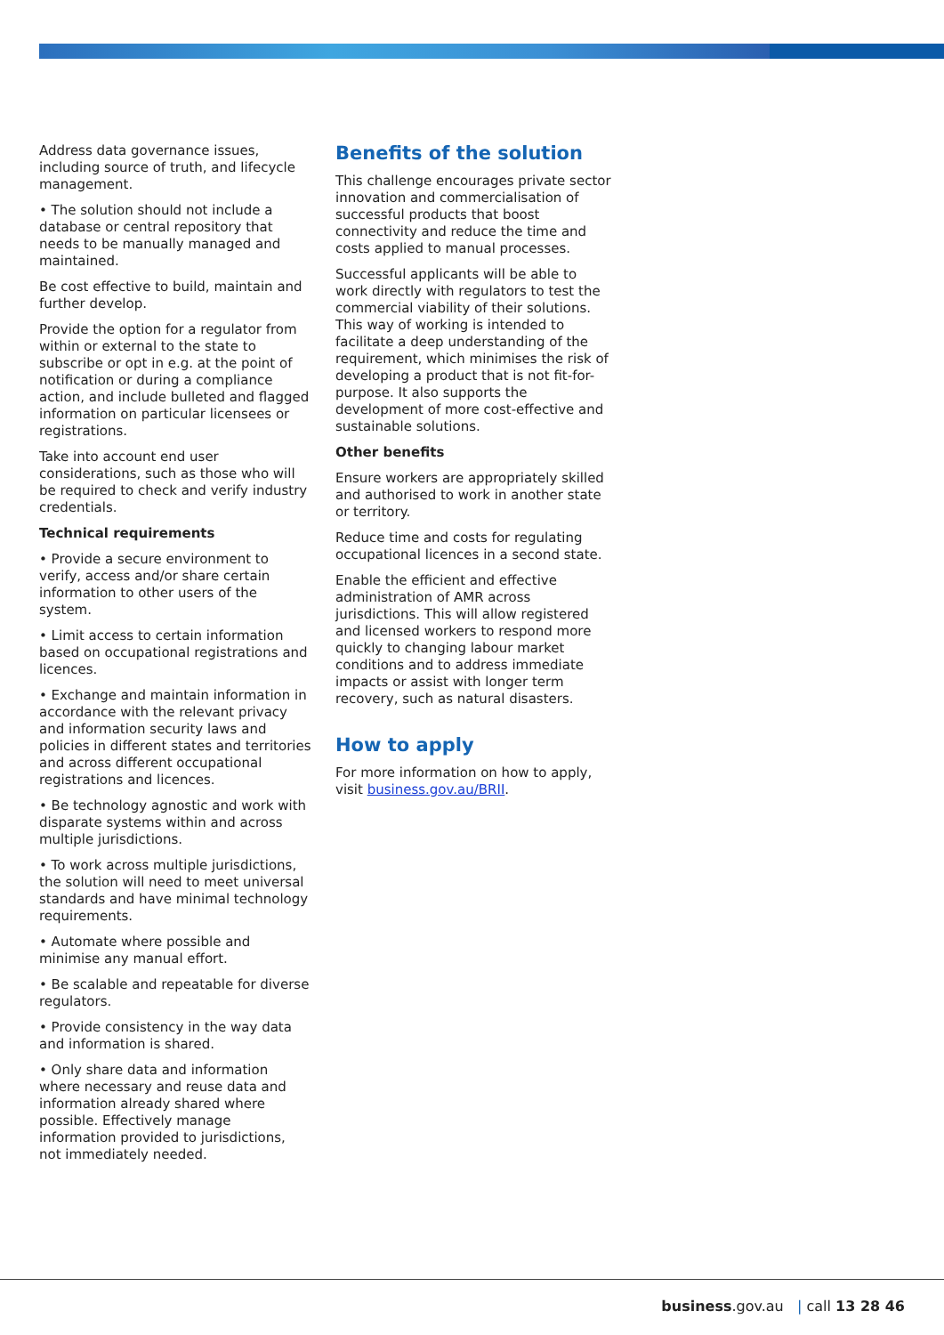Address data governance issues, including source of truth, and lifecycle management.
• The solution should not include a database or central repository that needs to be manually managed and maintained.
Be cost effective to build, maintain and further develop.
Provide the option for a regulator from within or external to the state to subscribe or opt in e.g. at the point of notification or during a compliance action, and include bulleted and flagged information on particular licensees or registrations.
Take into account end user considerations, such as those who will be required to check and verify industry credentials.
Technical requirements
• Provide a secure environment to verify, access and/or share certain information to other users of the system.
• Limit access to certain information based on occupational registrations and licences.
• Exchange and maintain information in accordance with the relevant privacy and information security laws and policies in different states and territories and across different occupational registrations and licences.
• Be technology agnostic and work with disparate systems within and across multiple jurisdictions.
• To work across multiple jurisdictions, the solution will need to meet universal standards and have minimal technology requirements.
• Automate where possible and minimise any manual effort.
• Be scalable and repeatable for diverse regulators.
• Provide consistency in the way data and information is shared.
• Only share data and information where necessary and reuse data and information already shared where possible. Effectively manage information provided to jurisdictions, not immediately needed.
Benefits of the solution
This challenge encourages private sector innovation and commercialisation of successful products that boost connectivity and reduce the time and costs applied to manual processes.
Successful applicants will be able to work directly with regulators to test the commercial viability of their solutions. This way of working is intended to facilitate a deep understanding of the requirement, which minimises the risk of developing a product that is not fit-for-purpose. It also supports the development of more cost-effective and sustainable solutions.
Other benefits
Ensure workers are appropriately skilled and authorised to work in another state or territory.
Reduce time and costs for regulating occupational licences in a second state.
Enable the efficient and effective administration of AMR across jurisdictions. This will allow registered and licensed workers to respond more quickly to changing labour market conditions and to address immediate impacts or assist with longer term recovery, such as natural disasters.
How to apply
For more information on how to apply, visit business.gov.au/BRII.
business.gov.au | call 13 28 46